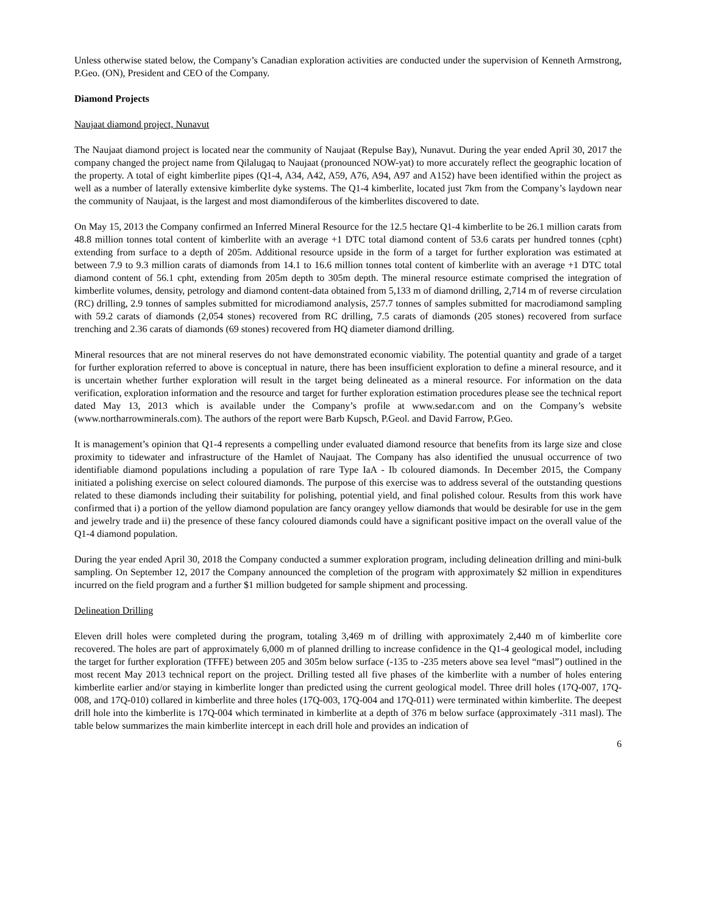Unless otherwise stated below, the Company’s Canadian exploration activities are conducted under the supervision of Kenneth Armstrong, P.Geo. (ON), President and CEO of the Company.
Diamond Projects
Naujaat diamond project, Nunavut
The Naujaat diamond project is located near the community of Naujaat (Repulse Bay), Nunavut. During the year ended April 30, 2017 the company changed the project name from Qilalugaq to Naujaat (pronounced NOW-yat) to more accurately reflect the geographic location of the property. A total of eight kimberlite pipes (Q1-4, A34, A42, A59, A76, A94, A97 and A152) have been identified within the project as well as a number of laterally extensive kimberlite dyke systems. The Q1-4 kimberlite, located just 7km from the Company’s laydown near the community of Naujaat, is the largest and most diamondiferous of the kimberlites discovered to date.
On May 15, 2013 the Company confirmed an Inferred Mineral Resource for the 12.5 hectare Q1-4 kimberlite to be 26.1 million carats from 48.8 million tonnes total content of kimberlite with an average +1 DTC total diamond content of 53.6 carats per hundred tonnes (cpht) extending from surface to a depth of 205m. Additional resource upside in the form of a target for further exploration was estimated at between 7.9 to 9.3 million carats of diamonds from 14.1 to 16.6 million tonnes total content of kimberlite with an average +1 DTC total diamond content of 56.1 cpht, extending from 205m depth to 305m depth. The mineral resource estimate comprised the integration of kimberlite volumes, density, petrology and diamond content-data obtained from 5,133 m of diamond drilling, 2,714 m of reverse circulation (RC) drilling, 2.9 tonnes of samples submitted for microdiamond analysis, 257.7 tonnes of samples submitted for macrodiamond sampling with 59.2 carats of diamonds (2,054 stones) recovered from RC drilling, 7.5 carats of diamonds (205 stones) recovered from surface trenching and 2.36 carats of diamonds (69 stones) recovered from HQ diameter diamond drilling.
Mineral resources that are not mineral reserves do not have demonstrated economic viability. The potential quantity and grade of a target for further exploration referred to above is conceptual in nature, there has been insufficient exploration to define a mineral resource, and it is uncertain whether further exploration will result in the target being delineated as a mineral resource. For information on the data verification, exploration information and the resource and target for further exploration estimation procedures please see the technical report dated May 13, 2013 which is available under the Company’s profile at www.sedar.com and on the Company’s website (www.northarrowminerals.com). The authors of the report were Barb Kupsch, P.Geol. and David Farrow, P.Geo.
It is management’s opinion that Q1-4 represents a compelling under evaluated diamond resource that benefits from its large size and close proximity to tidewater and infrastructure of the Hamlet of Naujaat. The Company has also identified the unusual occurrence of two identifiable diamond populations including a population of rare Type IaA - Ib coloured diamonds. In December 2015, the Company initiated a polishing exercise on select coloured diamonds. The purpose of this exercise was to address several of the outstanding questions related to these diamonds including their suitability for polishing, potential yield, and final polished colour. Results from this work have confirmed that i) a portion of the yellow diamond population are fancy orangey yellow diamonds that would be desirable for use in the gem and jewelry trade and ii) the presence of these fancy coloured diamonds could have a significant positive impact on the overall value of the Q1-4 diamond population.
During the year ended April 30, 2018 the Company conducted a summer exploration program, including delineation drilling and mini-bulk sampling. On September 12, 2017 the Company announced the completion of the program with approximately $2 million in expenditures incurred on the field program and a further $1 million budgeted for sample shipment and processing.
Delineation Drilling
Eleven drill holes were completed during the program, totaling 3,469 m of drilling with approximately 2,440 m of kimberlite core recovered. The holes are part of approximately 6,000 m of planned drilling to increase confidence in the Q1-4 geological model, including the target for further exploration (TFFE) between 205 and 305m below surface (-135 to -235 meters above sea level “masl”) outlined in the most recent May 2013 technical report on the project. Drilling tested all five phases of the kimberlite with a number of holes entering kimberlite earlier and/or staying in kimberlite longer than predicted using the current geological model. Three drill holes (17Q-007, 17Q-008, and 17Q-010) collared in kimberlite and three holes (17Q-003, 17Q-004 and 17Q-011) were terminated within kimberlite. The deepest drill hole into the kimberlite is 17Q-004 which terminated in kimberlite at a depth of 376 m below surface (approximately -311 masl). The table below summarizes the main kimberlite intercept in each drill hole and provides an indication of
6